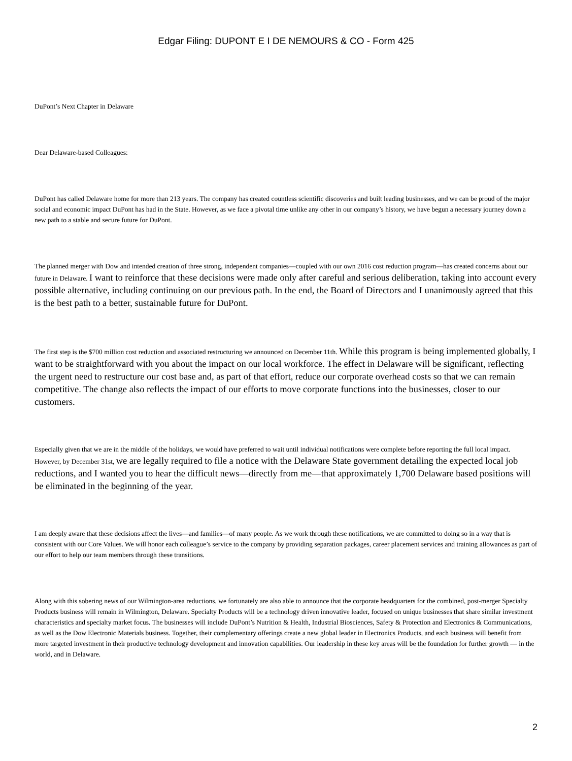Edgar Filing: DUPONT E I DE NEMOURS & CO - Form 425
DuPont’s Next Chapter in Delaware
Dear Delaware-based Colleagues:
DuPont has called Delaware home for more than 213 years. The company has created countless scientific discoveries and built leading businesses, and we can be proud of the major social and economic impact DuPont has had in the State. However, as we face a pivotal time unlike any other in our company’s history, we have begun a necessary journey down a new path to a stable and secure future for DuPont.
The planned merger with Dow and intended creation of three strong, independent companies—coupled with our own 2016 cost reduction program—has created concerns about our future in Delaware. I want to reinforce that these decisions were made only after careful and serious deliberation, taking into account every possible alternative, including continuing on our previous path. In the end, the Board of Directors and I unanimously agreed that this is the best path to a better, sustainable future for DuPont.
The first step is the $700 million cost reduction and associated restructuring we announced on December 11th. While this program is being implemented globally, I want to be straightforward with you about the impact on our local workforce. The effect in Delaware will be significant, reflecting the urgent need to restructure our cost base and, as part of that effort, reduce our corporate overhead costs so that we can remain competitive. The change also reflects the impact of our efforts to move corporate functions into the businesses, closer to our customers.
Especially given that we are in the middle of the holidays, we would have preferred to wait until individual notifications were complete before reporting the full local impact. However, by December 31st, we are legally required to file a notice with the Delaware State government detailing the expected local job reductions, and I wanted you to hear the difficult news—directly from me—that approximately 1,700 Delaware based positions will be eliminated in the beginning of the year.
I am deeply aware that these decisions affect the lives—and families—of many people. As we work through these notifications, we are committed to doing so in a way that is consistent with our Core Values. We will honor each colleague’s service to the company by providing separation packages, career placement services and training allowances as part of our effort to help our team members through these transitions.
Along with this sobering news of our Wilmington-area reductions, we fortunately are also able to announce that the corporate headquarters for the combined, post-merger Specialty Products business will remain in Wilmington, Delaware. Specialty Products will be a technology driven innovative leader, focused on unique businesses that share similar investment characteristics and specialty market focus. The businesses will include DuPont’s Nutrition & Health, Industrial Biosciences, Safety & Protection and Electronics & Communications, as well as the Dow Electronic Materials business. Together, their complementary offerings create a new global leader in Electronics Products, and each business will benefit from more targeted investment in their productive technology development and innovation capabilities. Our leadership in these key areas will be the foundation for further growth — in the world, and in Delaware.
2